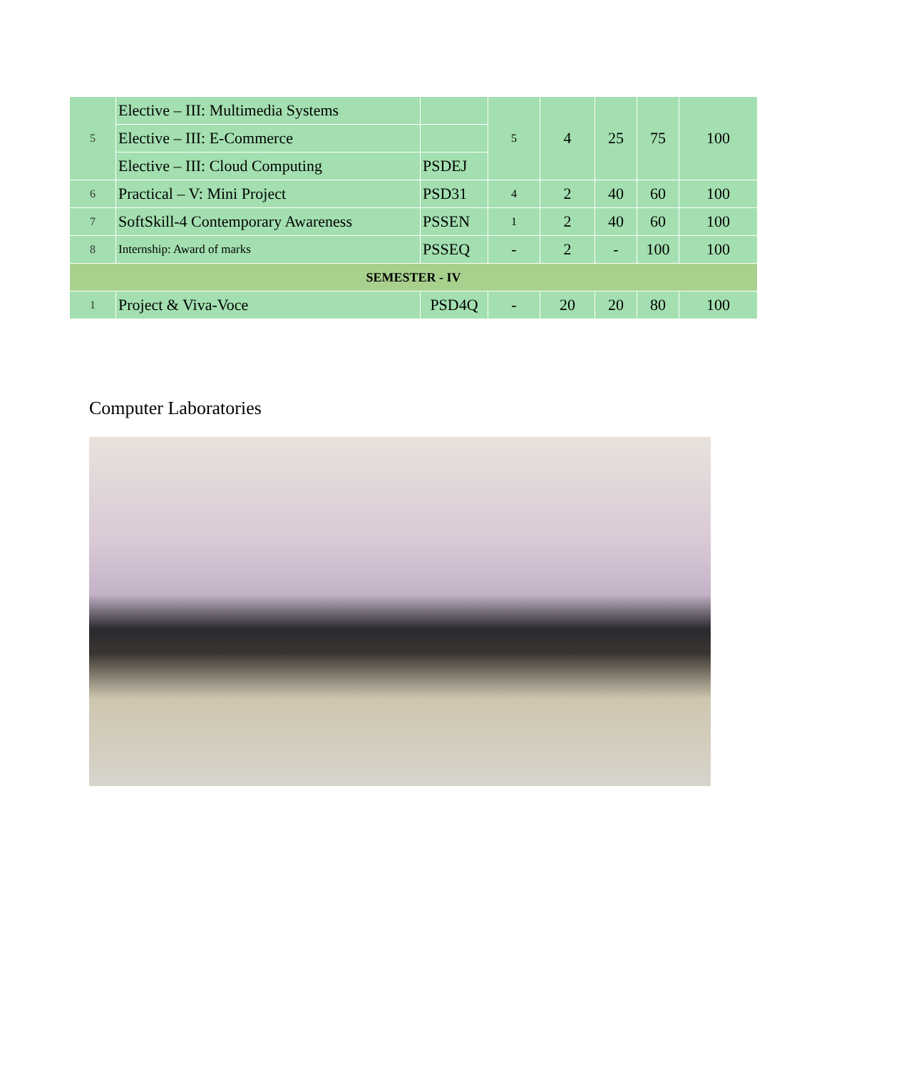| 5 | Elective – III: Multimedia Systems | | 5 | 4 | 25 | 75 | 100 |
| | Elective – III: E-Commerce | | | | | | |
| | Elective – III: Cloud Computing | PSDEJ | | | | | |
| 6 | Practical – V: Mini Project | PSD31 | 4 | 2 | 40 | 60 | 100 |
| 7 | SoftSkill-4 Contemporary Awareness | PSSEN | 1 | 2 | 40 | 60 | 100 |
| 8 | Internship: Award of marks | PSSEQ | - | 2 | - | 100 | 100 |
| SEMESTER - IV | | | | | | | |
| 1 | Project & Viva-Voce | PSD4Q | - | 20 | 20 | 80 | 100 |
Computer Laboratories